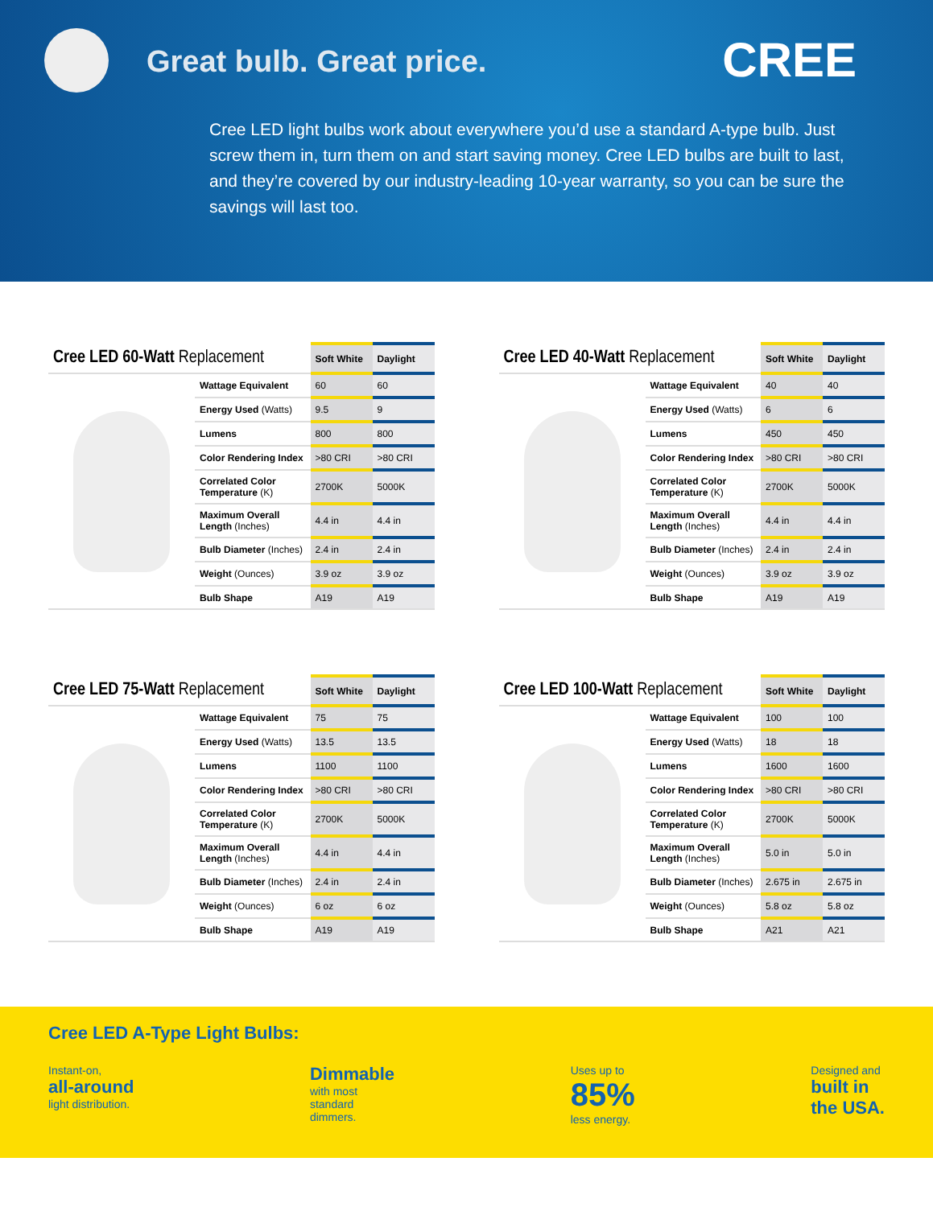Great bulb. Great price. CREE
Cree LED light bulbs work about everywhere you’d use a standard A-type bulb. Just screw them in, turn them on and start saving money. Cree LED bulbs are built to last, and they’re covered by our industry-leading 10-year warranty, so you can be sure the savings will last too.
| Cree LED 60-Watt Replacement | | Soft White | Daylight |
| --- | --- | --- | --- |
| | Wattage Equivalent | 60 | 60 |
| | Energy Used (Watts) | 9.5 | 9 |
| | Lumens | 800 | 800 |
| | Color Rendering Index | >80 CRI | >80 CRI |
| | Correlated Color Temperature (K) | 2700K | 5000K |
| | Maximum Overall Length (Inches) | 4.4 in | 4.4 in |
| | Bulb Diameter (Inches) | 2.4 in | 2.4 in |
| | Weight (Ounces) | 3.9 oz | 3.9 oz |
| | Bulb Shape | A19 | A19 |
| Cree LED 40-Watt Replacement | | Soft White | Daylight |
| --- | --- | --- | --- |
| | Wattage Equivalent | 40 | 40 |
| | Energy Used (Watts) | 6 | 6 |
| | Lumens | 450 | 450 |
| | Color Rendering Index | >80 CRI | >80 CRI |
| | Correlated Color Temperature (K) | 2700K | 5000K |
| | Maximum Overall Length (Inches) | 4.4 in | 4.4 in |
| | Bulb Diameter (Inches) | 2.4 in | 2.4 in |
| | Weight (Ounces) | 3.9 oz | 3.9 oz |
| | Bulb Shape | A19 | A19 |
| Cree LED 75-Watt Replacement | | Soft White | Daylight |
| --- | --- | --- | --- |
| | Wattage Equivalent | 75 | 75 |
| | Energy Used (Watts) | 13.5 | 13.5 |
| | Lumens | 1100 | 1100 |
| | Color Rendering Index | >80 CRI | >80 CRI |
| | Correlated Color Temperature (K) | 2700K | 5000K |
| | Maximum Overall Length (Inches) | 4.4 in | 4.4 in |
| | Bulb Diameter (Inches) | 2.4 in | 2.4 in |
| | Weight (Ounces) | 6 oz | 6 oz |
| | Bulb Shape | A19 | A19 |
| Cree LED 100-Watt Replacement | | Soft White | Daylight |
| --- | --- | --- | --- |
| | Wattage Equivalent | 100 | 100 |
| | Energy Used (Watts) | 18 | 18 |
| | Lumens | 1600 | 1600 |
| | Color Rendering Index | >80 CRI | >80 CRI |
| | Correlated Color Temperature (K) | 2700K | 5000K |
| | Maximum Overall Length (Inches) | 5.0 in | 5.0 in |
| | Bulb Diameter (Inches) | 2.675 in | 2.675 in |
| | Weight (Ounces) | 5.8 oz | 5.8 oz |
| | Bulb Shape | A21 | A21 |
Cree LED A-Type Light Bulbs:
Instant-on,
all-around
light distribution.
Dimmable
with most
standard
dimmers.
Uses up to
85%
less energy.
Designed and
built in
the USA.